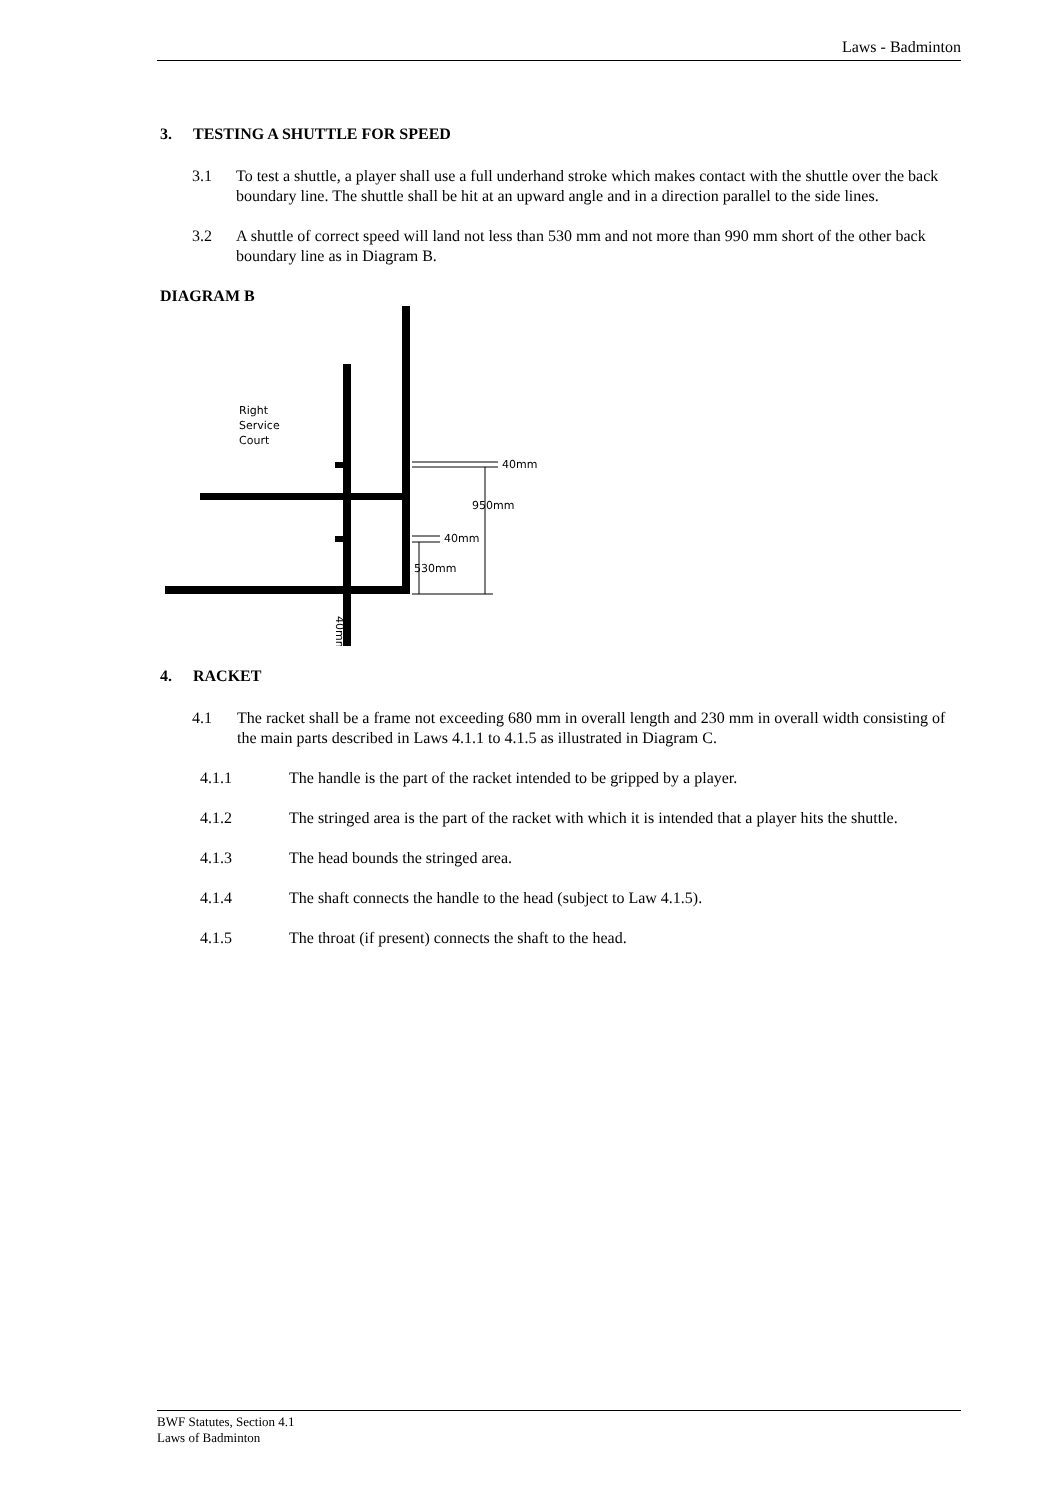Laws - Badminton
3. TESTING A SHUTTLE FOR SPEED
3.1 To test a shuttle, a player shall use a full underhand stroke which makes contact with the shuttle over the back boundary line. The shuttle shall be hit at an upward angle and in a direction parallel to the side lines.
3.2 A shuttle of correct speed will land not less than 530 mm and not more than 990 mm short of the other back boundary line as in Diagram B.
DIAGRAM B
Right
Service
Court
40mm
950mm
40mm
530mm
40mm
4. RACKET
4.1 The racket shall be a frame not exceeding 680 mm in overall length and 230 mm in overall width consisting of the main parts described in Laws 4.1.1 to 4.1.5 as illustrated in Diagram C.
4.1.1 The handle is the part of the racket intended to be gripped by a player.
4.1.2 The stringed area is the part of the racket with which it is intended that a player hits the shuttle.
4.1.3 The head bounds the stringed area.
4.1.4 The shaft connects the handle to the head (subject to Law 4.1.5).
4.1.5 The throat (if present) connects the shaft to the head.
BWF Statutes, Section 4.1
Laws of Badminton